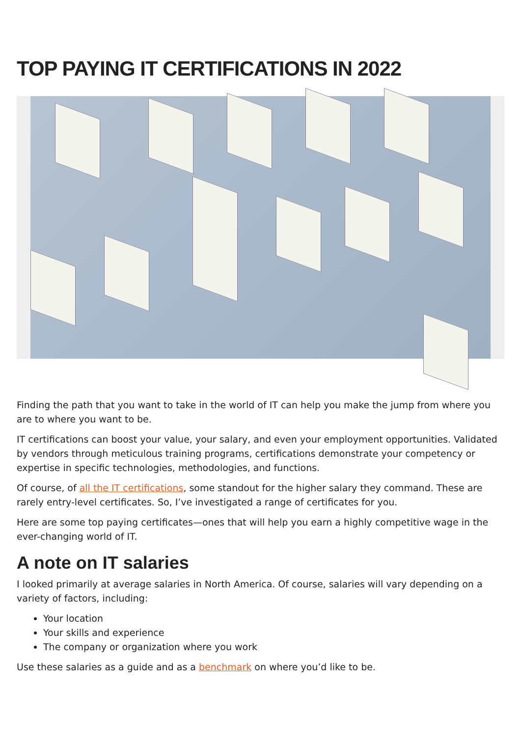TOP PAYING IT CERTIFICATIONS IN 2022
Finding the path that you want to take in the world of IT can help you make the jump from where you are to where you want to be.
IT certifications can boost your value, your salary, and even your employment opportunities. Validated by vendors through meticulous training programs, certifications demonstrate your competency or expertise in specific technologies, methodologies, and functions.
Of course, of all the IT certifications, some standout for the higher salary they command. These are rarely entry-level certificates. So, I’ve investigated a range of certificates for you.
Here are some top paying certificates—ones that will help you earn a highly competitive wage in the ever-changing world of IT.
A note on IT salaries
I looked primarily at average salaries in North America. Of course, salaries will vary depending on a variety of factors, including:
Your location
Your skills and experience
The company or organization where you work
Use these salaries as a guide and as a benchmark on where you’d like to be.